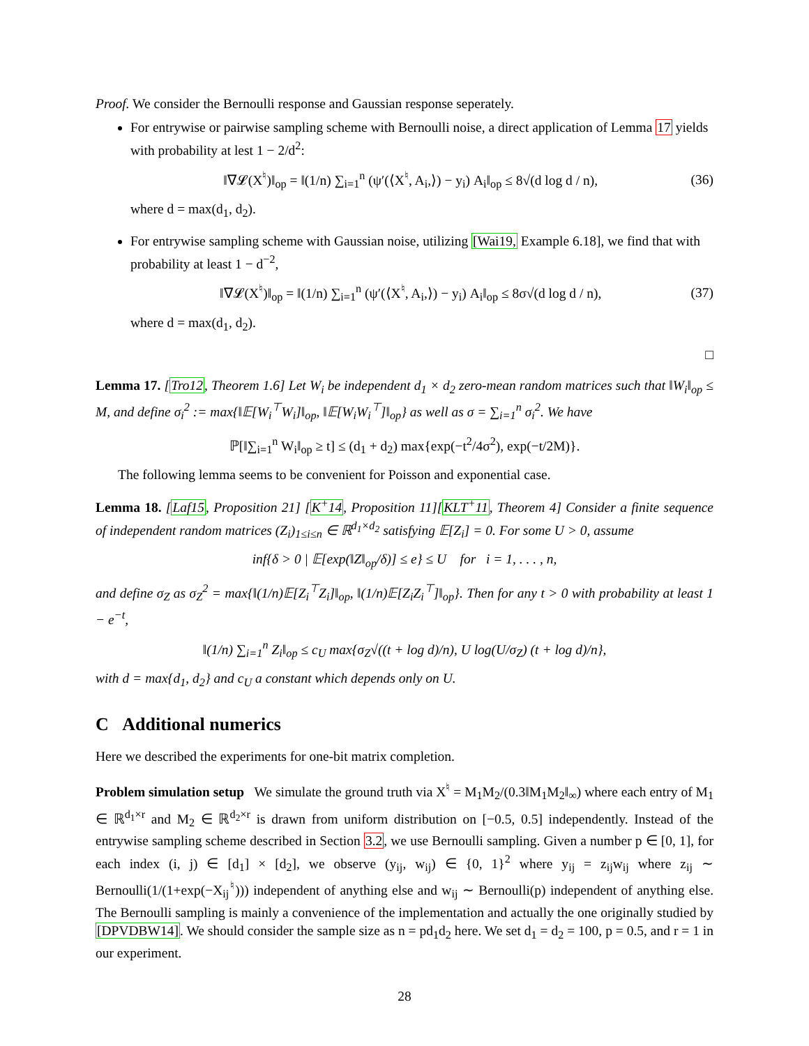Proof. We consider the Bernoulli response and Gaussian response seperately.
For entrywise or pairwise sampling scheme with Bernoulli noise, a direct application of Lemma 17 yields with probability at lest 1 − 2/d<sup>2</sup>:
‖∇𝓛(X<sup>♮</sup>)‖<sub>op</sub> = ‖(1/n) ∑<sub>i=1</sub><sup>n</sup> (ψ′(⟨X<sup>♮</sup>, A<sub>i</sub>,⟩) − y<sub>i</sub>) A<sub>i</sub>‖<sub>op</sub> ≤ 8√(d log d / n), (36)
where d = max(d<sub>1</sub>, d<sub>2</sub>).
For entrywise sampling scheme with Gaussian noise, utilizing [Wai19, Example 6.18], we find that with probability at least 1 − d<sup>−2</sup>,
‖∇𝓛(X<sup>♮</sup>)‖<sub>op</sub> = ‖(1/n) ∑<sub>i=1</sub><sup>n</sup> (ψ′(⟨X<sup>♮</sup>, A<sub>i</sub>,⟩) − y<sub>i</sub>) A<sub>i</sub>‖<sub>op</sub> ≤ 8σ√(d log d / n), (37)
where d = max(d<sub>1</sub>, d<sub>2</sub>).
□
Lemma 17. [Tro12, Theorem 1.6] Let W<sub>i</sub> be independent d<sub>1</sub> × d<sub>2</sub> zero-mean random matrices such that ‖W<sub>i</sub>‖<sub>op</sub> ≤ M, and define σ<sub>i</sub><sup>2</sup> := max{‖𝔼[W<sub>i</sub><sup>⊤</sup>W<sub>i</sub>]‖<sub>op</sub>, ‖𝔼[W<sub>i</sub>W<sub>i</sub><sup>⊤</sup>]‖<sub>op</sub>} as well as σ = ∑<sub>i=1</sub><sup>n</sup> σ<sub>i</sub><sup>2</sup>. We have
ℙ[‖∑<sub>i=1</sub><sup>n</sup> W<sub>i</sub>‖<sub>op</sub> ≥ t] ≤ (d<sub>1</sub> + d<sub>2</sub>) max{exp(−t<sup>2</sup>/4σ<sup>2</sup>), exp(−t/2M)}.
The following lemma seems to be convenient for Poisson and exponential case.
Lemma 18. [Laf15, Proposition 21] [K<sup>+</sup>14, Proposition 11][KLT<sup>+</sup>11, Theorem 4] Consider a finite sequence of independent random matrices (Z<sub>i</sub>)<sub>1≤i≤n</sub> ∈ ℝ<sup>d<sub>1</sub>×d<sub>2</sub></sup> satisfying 𝔼[Z<sub>i</sub>] = 0. For some U > 0, assume
inf{δ > 0 | 𝔼[exp(‖Z‖<sub>op</sub>/δ)] ≤ e} ≤ U for i = 1, . . . , n,
and define σ<sub>Z</sub> as σ<sub>Z</sub><sup>2</sup> = max{‖(1/n)𝔼[Z<sub>i</sub><sup>⊤</sup>Z<sub>i</sub>]‖<sub>op</sub>, ‖(1/n)𝔼[Z<sub>i</sub>Z<sub>i</sub><sup>⊤</sup>]‖<sub>op</sub>}. Then for any t > 0 with probability at least 1 − e<sup>−t</sup>,
‖(1/n) ∑<sub>i=1</sub><sup>n</sup> Z<sub>i</sub>‖<sub>op</sub> ≤ c<sub>U</sub> max{σ<sub>Z</sub>√((t + log d)/n), U log(U/σ<sub>Z</sub>) (t + log d)/n},
with d = max{d<sub>1</sub>, d<sub>2</sub>} and c<sub>U</sub> a constant which depends only on U.
C Additional numerics
Here we described the experiments for one-bit matrix completion.
Problem simulation setup We simulate the ground truth via X<sup>♮</sup> = M<sub>1</sub>M<sub>2</sub>/(0.3‖M<sub>1</sub>M<sub>2</sub>‖<sub>∞</sub>) where each entry of M<sub>1</sub> ∈ ℝ<sup>d<sub>1</sub>×r</sup> and M<sub>2</sub> ∈ ℝ<sup>d<sub>2</sub>×r</sup> is drawn from uniform distribution on [−0.5, 0.5] independently. Instead of the entrywise sampling scheme described in Section 3.2, we use Bernoulli sampling. Given a number p ∈ [0, 1], for each index (i, j) ∈ [d<sub>1</sub>] × [d<sub>2</sub>], we observe (y<sub>ij</sub>, w<sub>ij</sub>) ∈ {0, 1}<sup>2</sup> where y<sub>ij</sub> = z<sub>ij</sub>w<sub>ij</sub> where z<sub>ij</sub> ∼ Bernoulli(1/(1+exp(−X<sub>ij</sub><sup>♮</sup>))) independent of anything else and w<sub>ij</sub> ∼ Bernoulli(p) independent of anything else. The Bernoulli sampling is mainly a convenience of the implementation and actually the one originally studied by [DPVDBW14]. We should consider the sample size as n = pd<sub>1</sub>d<sub>2</sub> here. We set d<sub>1</sub> = d<sub>2</sub> = 100, p = 0.5, and r = 1 in our experiment.
28